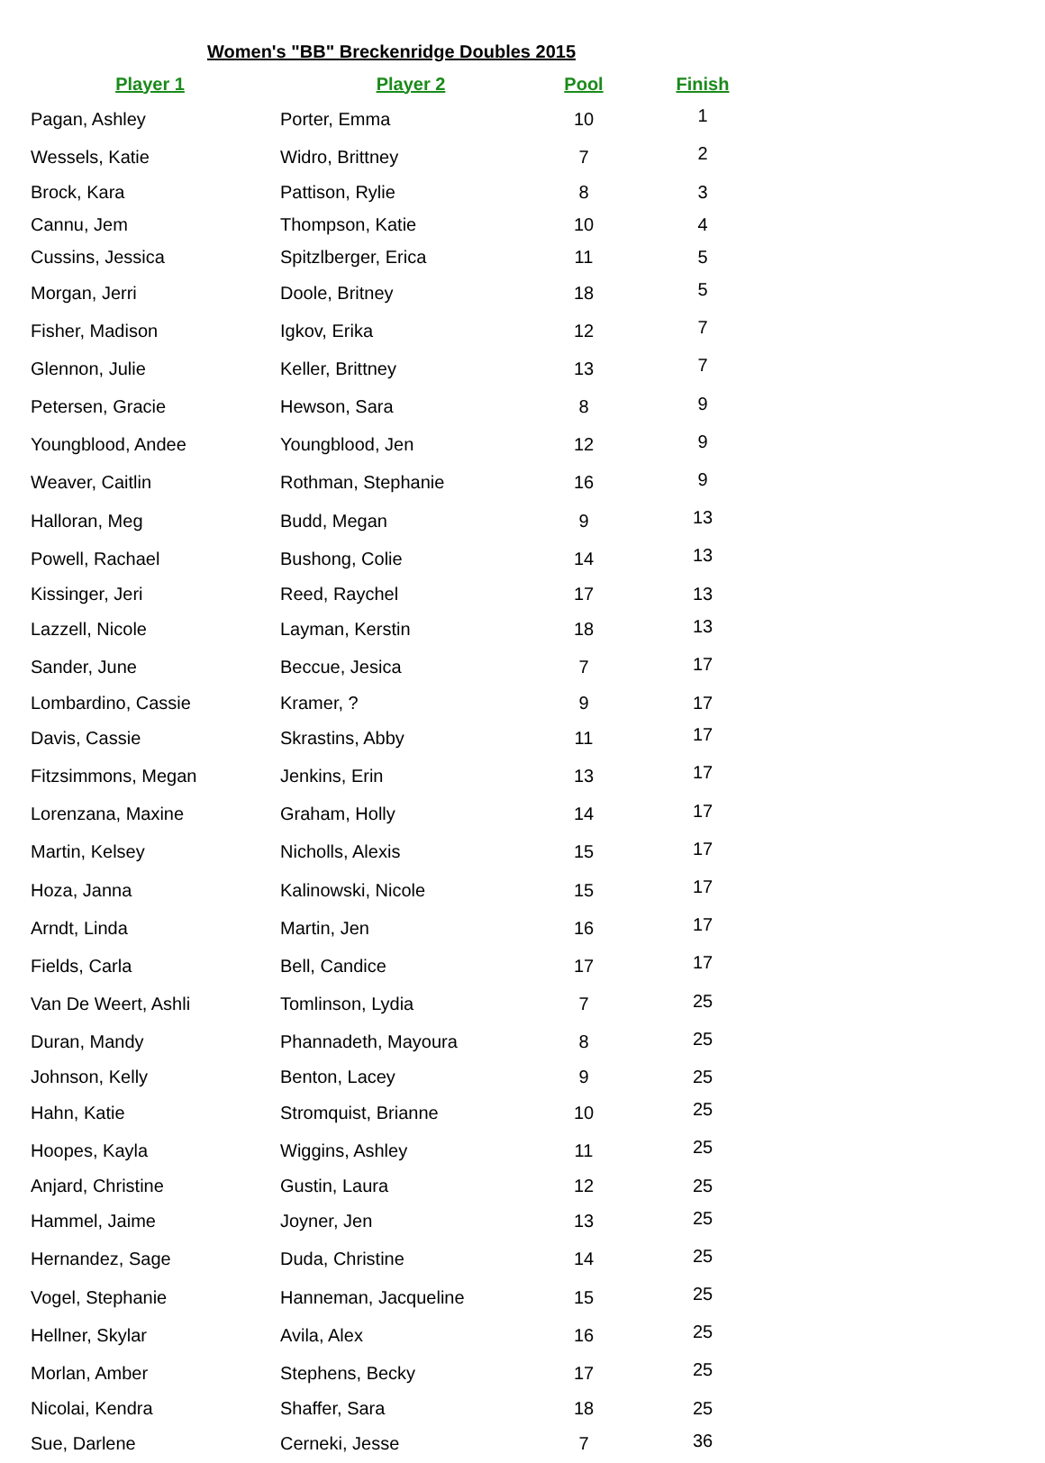Women's "BB" Breckenridge Doubles 2015
| Player 1 | Player 2 | Pool | Finish |
| --- | --- | --- | --- |
| Pagan, Ashley | Porter, Emma | 10 | 1 |
| Wessels, Katie | Widro, Brittney | 7 | 2 |
| Brock, Kara | Pattison, Rylie | 8 | 3 |
| Cannu, Jem | Thompson, Katie | 10 | 4 |
| Cussins, Jessica | Spitzlberger, Erica | 11 | 5 |
| Morgan, Jerri | Doole, Britney | 18 | 5 |
| Fisher, Madison | Igkov, Erika | 12 | 7 |
| Glennon, Julie | Keller, Brittney | 13 | 7 |
| Petersen, Gracie | Hewson, Sara | 8 | 9 |
| Youngblood, Andee | Youngblood, Jen | 12 | 9 |
| Weaver, Caitlin | Rothman, Stephanie | 16 | 9 |
| Halloran, Meg | Budd, Megan | 9 | 13 |
| Powell, Rachael | Bushong, Colie | 14 | 13 |
| Kissinger, Jeri | Reed, Raychel | 17 | 13 |
| Lazzell, Nicole | Layman, Kerstin | 18 | 13 |
| Sander, June | Beccue, Jesica | 7 | 17 |
| Lombardino, Cassie | Kramer, ? | 9 | 17 |
| Davis, Cassie | Skrastins, Abby | 11 | 17 |
| Fitzsimmons, Megan | Jenkins, Erin | 13 | 17 |
| Lorenzana, Maxine | Graham, Holly | 14 | 17 |
| Martin, Kelsey | Nicholls, Alexis | 15 | 17 |
| Hoza, Janna | Kalinowski, Nicole | 15 | 17 |
| Arndt, Linda | Martin, Jen | 16 | 17 |
| Fields, Carla | Bell, Candice | 17 | 17 |
| Van De Weert, Ashli | Tomlinson, Lydia | 7 | 25 |
| Duran, Mandy | Phannadeth, Mayoura | 8 | 25 |
| Johnson, Kelly | Benton, Lacey | 9 | 25 |
| Hahn, Katie | Stromquist, Brianne | 10 | 25 |
| Hoopes, Kayla | Wiggins, Ashley | 11 | 25 |
| Anjard, Christine | Gustin, Laura | 12 | 25 |
| Hammel, Jaime | Joyner, Jen | 13 | 25 |
| Hernandez, Sage | Duda, Christine | 14 | 25 |
| Vogel, Stephanie | Hanneman, Jacqueline | 15 | 25 |
| Hellner, Skylar | Avila, Alex | 16 | 25 |
| Morlan, Amber | Stephens, Becky | 17 | 25 |
| Nicolai, Kendra | Shaffer, Sara | 18 | 25 |
| Sue, Darlene | Cerneki, Jesse | 7 | 36 |